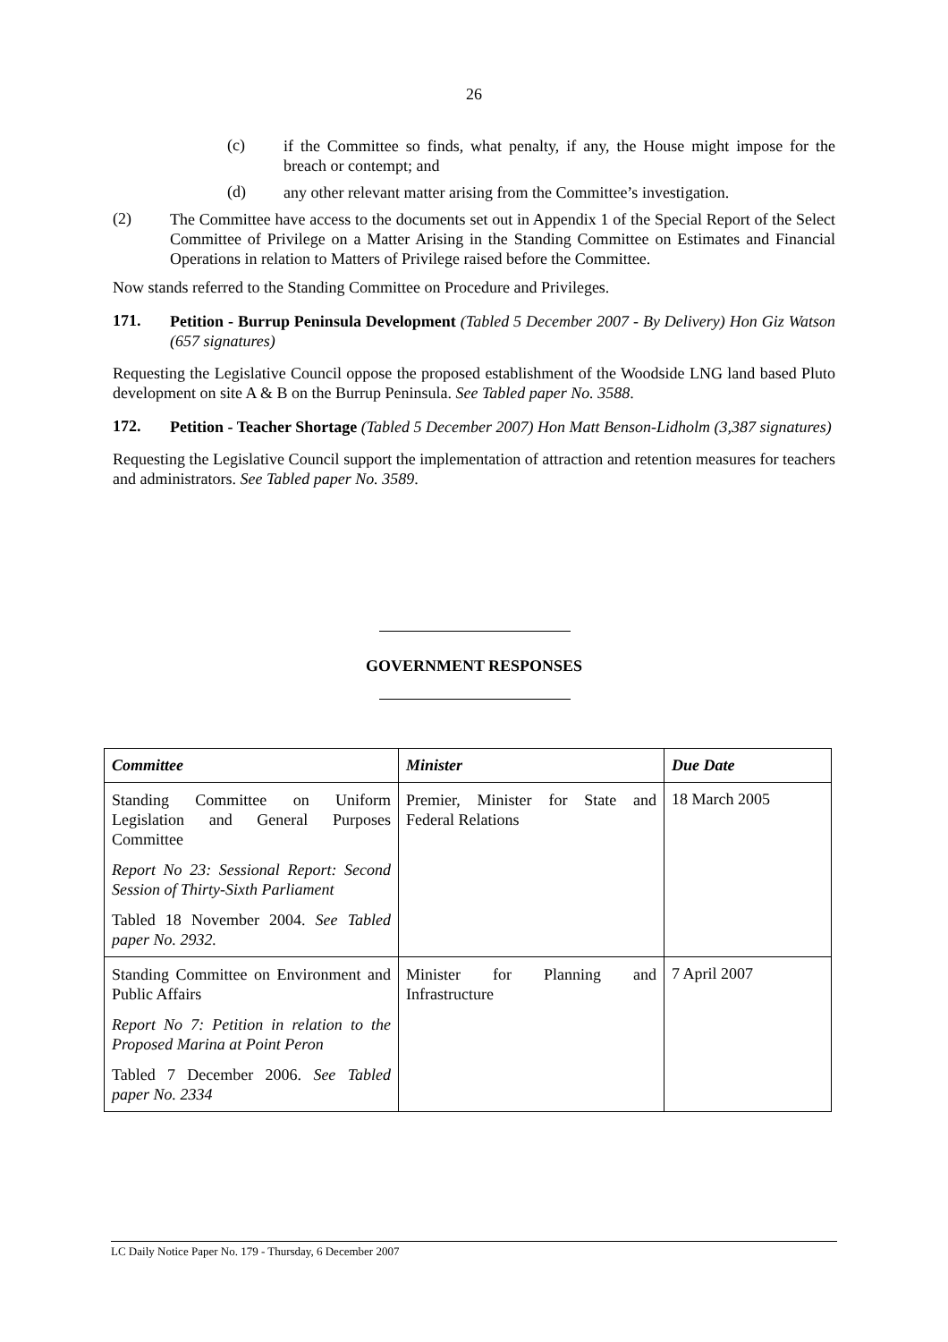26
(c)
if the Committee so finds, what penalty, if any, the House might impose for the breach or contempt; and
(d)
any other relevant matter arising from the Committee’s investigation.
(2)
The Committee have access to the documents set out in Appendix 1 of the Special Report of the Select Committee of Privilege on a Matter Arising in the Standing Committee on Estimates and Financial Operations in relation to Matters of Privilege raised before the Committee.
Now stands referred to the Standing Committee on Procedure and Privileges.
171.
Petition - Burrup Peninsula Development (Tabled 5 December 2007 - By Delivery) Hon Giz Watson (657 signatures)
Requesting the Legislative Council oppose the proposed establishment of the Woodside LNG land based Pluto development on site A & B on the Burrup Peninsula. See Tabled paper No. 3588.
172.
Petition - Teacher Shortage (Tabled 5 December 2007) Hon Matt Benson-Lidholm (3,387 signatures)
Requesting the Legislative Council support the implementation of attraction and retention measures for teachers and administrators. See Tabled paper No. 3589.
GOVERNMENT RESPONSES
| Committee | Minister | Due Date |
| --- | --- | --- |
| Standing Committee on Uniform Legislation and General Purposes Committee Report No 23: Sessional Report: Second Session of Thirty-Sixth Parliament Tabled 18 November 2004. See Tabled paper No. 2932. | Premier, Minister for State and Federal Relations | 18 March 2005 |
| Standing Committee on Environment and Public Affairs Report No 7: Petition in relation to the Proposed Marina at Point Peron Tabled 7 December 2006. See Tabled paper No. 2334 | Minister for Planning and Infrastructure | 7 April 2007 |
LC Daily Notice Paper No. 179 - Thursday, 6 December 2007